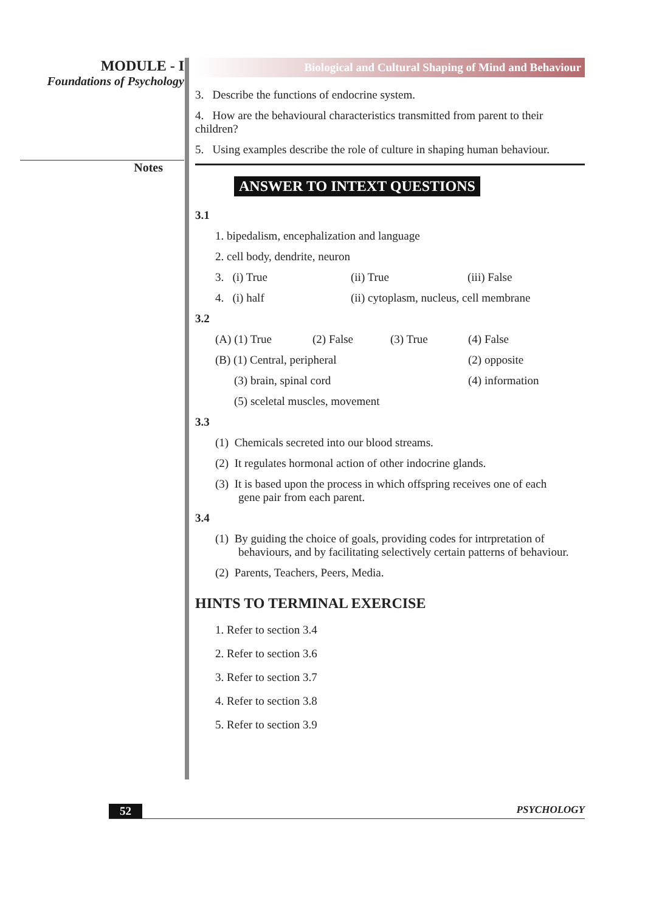MODULE - I
Foundations of Psychology
Notes
Biological and Cultural Shaping of Mind and Behaviour
3. Describe the functions of endocrine system.
4. How are the behavioural characteristics transmitted from parent to their children?
5. Using examples describe the role of culture in shaping human behaviour.
ANSWER TO INTEXT QUESTIONS
3.1
1. bipedalism, encephalization and language
2. cell body, dendrite, neuron
3. (i) True (ii) True (iii) False
4. (i) half (ii) cytoplasm, nucleus, cell membrane
3.2
(A) (1) True (2) False (3) True (4) False
(B) (1) Central, peripheral (2) opposite
(3) brain, spinal cord (4) information
(5) sceletal muscles, movement
3.3
(1) Chemicals secreted into our blood streams.
(2) It regulates hormonal action of other indocrine glands.
(3) It is based upon the process in which offspring receives one of each
gene pair from each parent.
3.4
(1) By guiding the choice of goals, providing codes for intrpretation of
behaviours, and by facilitating selectively certain patterns of behaviour.
(2) Parents, Teachers, Peers, Media.
HINTS TO TERMINAL EXERCISE
1. Refer to section 3.4
2. Refer to section 3.6
3. Refer to section 3.7
4. Refer to section 3.8
5. Refer to section 3.9
52 PSYCHOLOGY